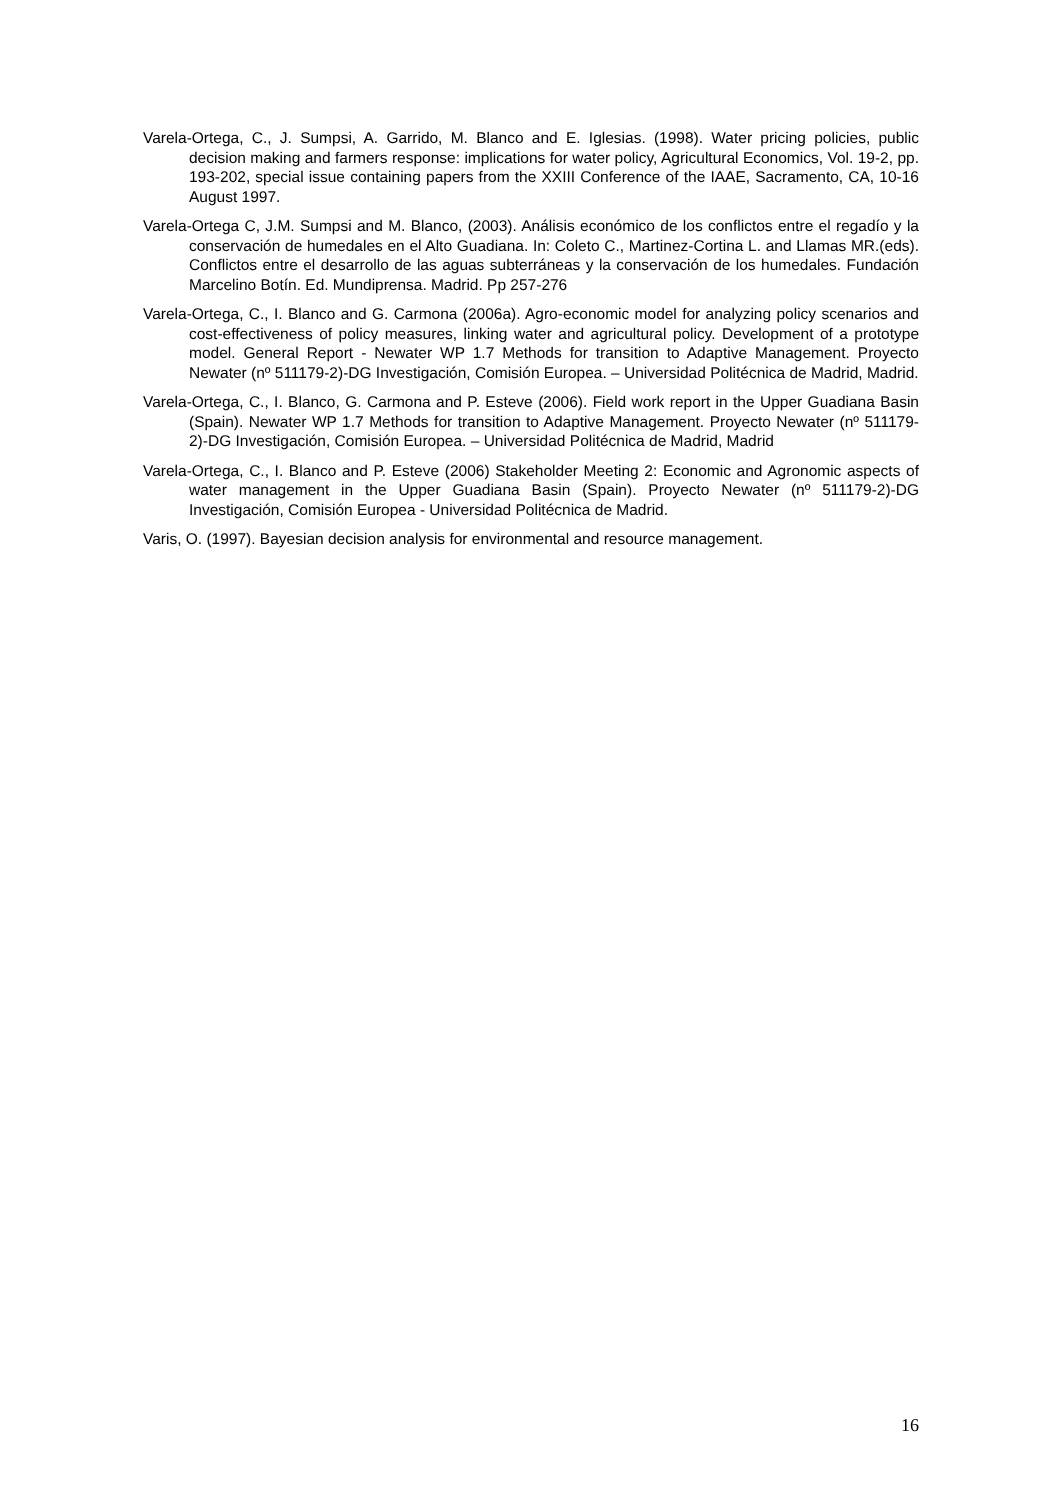Varela-Ortega, C., J. Sumpsi, A. Garrido, M. Blanco and E. Iglesias. (1998). Water pricing policies, public decision making and farmers response: implications for water policy, Agricultural Economics, Vol. 19-2, pp. 193-202, special issue containing papers from the XXIII Conference of the IAAE, Sacramento, CA, 10-16 August 1997.
Varela-Ortega C, J.M. Sumpsi and M. Blanco, (2003). Análisis económico de los conflictos entre el regadío y la conservación de humedales en el Alto Guadiana. In: Coleto C., Martinez-Cortina L. and Llamas MR.(eds). Conflictos entre el desarrollo de las aguas subterráneas y la conservación de los humedales. Fundación Marcelino Botín. Ed. Mundiprensa. Madrid. Pp 257-276
Varela-Ortega, C., I. Blanco and G. Carmona (2006a). Agro-economic model for analyzing policy scenarios and cost-effectiveness of policy measures, linking water and agricultural policy. Development of a prototype model. General Report - Newater WP 1.7 Methods for transition to Adaptive Management. Proyecto Newater (nº 511179-2)-DG Investigación, Comisión Europea. – Universidad Politécnica de Madrid, Madrid.
Varela-Ortega, C., I. Blanco, G. Carmona and P. Esteve (2006). Field work report in the Upper Guadiana Basin (Spain). Newater WP 1.7 Methods for transition to Adaptive Management. Proyecto Newater (nº 511179-2)-DG Investigación, Comisión Europea. – Universidad Politécnica de Madrid, Madrid
Varela-Ortega, C., I. Blanco and P. Esteve (2006) Stakeholder Meeting 2: Economic and Agronomic aspects of water management in the Upper Guadiana Basin (Spain). Proyecto Newater (nº 511179-2)-DG Investigación, Comisión Europea - Universidad Politécnica de Madrid.
Varis, O. (1997). Bayesian decision analysis for environmental and resource management.
16